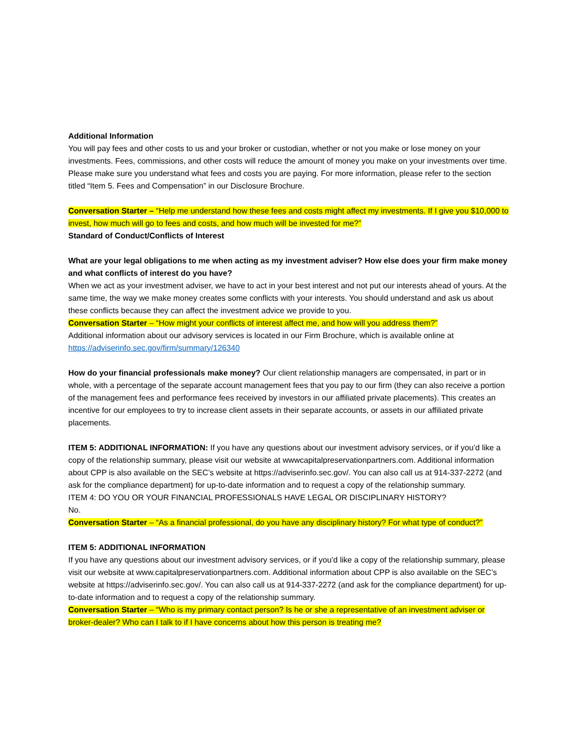Additional Information
You will pay fees and other costs to us and your broker or custodian, whether or not you make or lose money on your investments. Fees, commissions, and other costs will reduce the amount of money you make on your investments over time. Please make sure you understand what fees and costs you are paying. For more information, please refer to the section titled “Item 5. Fees and Compensation” in our Disclosure Brochure.
Conversation Starter – “Help me understand how these fees and costs might affect my investments. If I give you $10,000 to invest, how much will go to fees and costs, and how much will be invested for me?”
Standard of Conduct/Conflicts of Interest
What are your legal obligations to me when acting as my investment adviser? How else does your firm make money and what conflicts of interest do you have?
When we act as your investment adviser, we have to act in your best interest and not put our interests ahead of yours. At the same time, the way we make money creates some conflicts with your interests. You should understand and ask us about these conflicts because they can affect the investment advice we provide to you.
Conversation Starter – “How might your conflicts of interest affect me, and how will you address them?”
Additional information about our advisory services is located in our Firm Brochure, which is available online at https://adviserinfo.sec.gov/firm/summary/126340
How do your financial professionals make money? Our client relationship managers are compensated, in part or in whole, with a percentage of the separate account management fees that you pay to our firm (they can also receive a portion of the management fees and performance fees received by investors in our affiliated private placements). This creates an incentive for our employees to try to increase client assets in their separate accounts, or assets in our affiliated private placements.
ITEM 5: ADDITIONAL INFORMATION: If you have any questions about our investment advisory services, or if you’d like a copy of the relationship summary, please visit our website at wwwcapitalpreservationpartners.com. Additional information about CPP is also available on the SEC’s website at https://adviserinfo.sec.gov/. You can also call us at 914-337-2272 (and ask for the compliance department) for up-to-date information and to request a copy of the relationship summary.
ITEM 4: DO YOU OR YOUR FINANCIAL PROFESSIONALS HAVE LEGAL OR DISCIPLINARY HISTORY?
No.
Conversation Starter – “As a financial professional, do you have any disciplinary history? For what type of conduct?”
ITEM 5: ADDITIONAL INFORMATION
If you have any questions about our investment advisory services, or if you’d like a copy of the relationship summary, please visit our website at www.capitalpreservationpartners.com. Additional information about CPP is also available on the SEC’s website at https://adviserinfo.sec.gov/. You can also call us at 914-337-2272 (and ask for the compliance department) for up-to-date information and to request a copy of the relationship summary.
Conversation Starter – “Who is my primary contact person? Is he or she a representative of an investment adviser or broker-dealer? Who can I talk to if I have concerns about how this person is treating me?